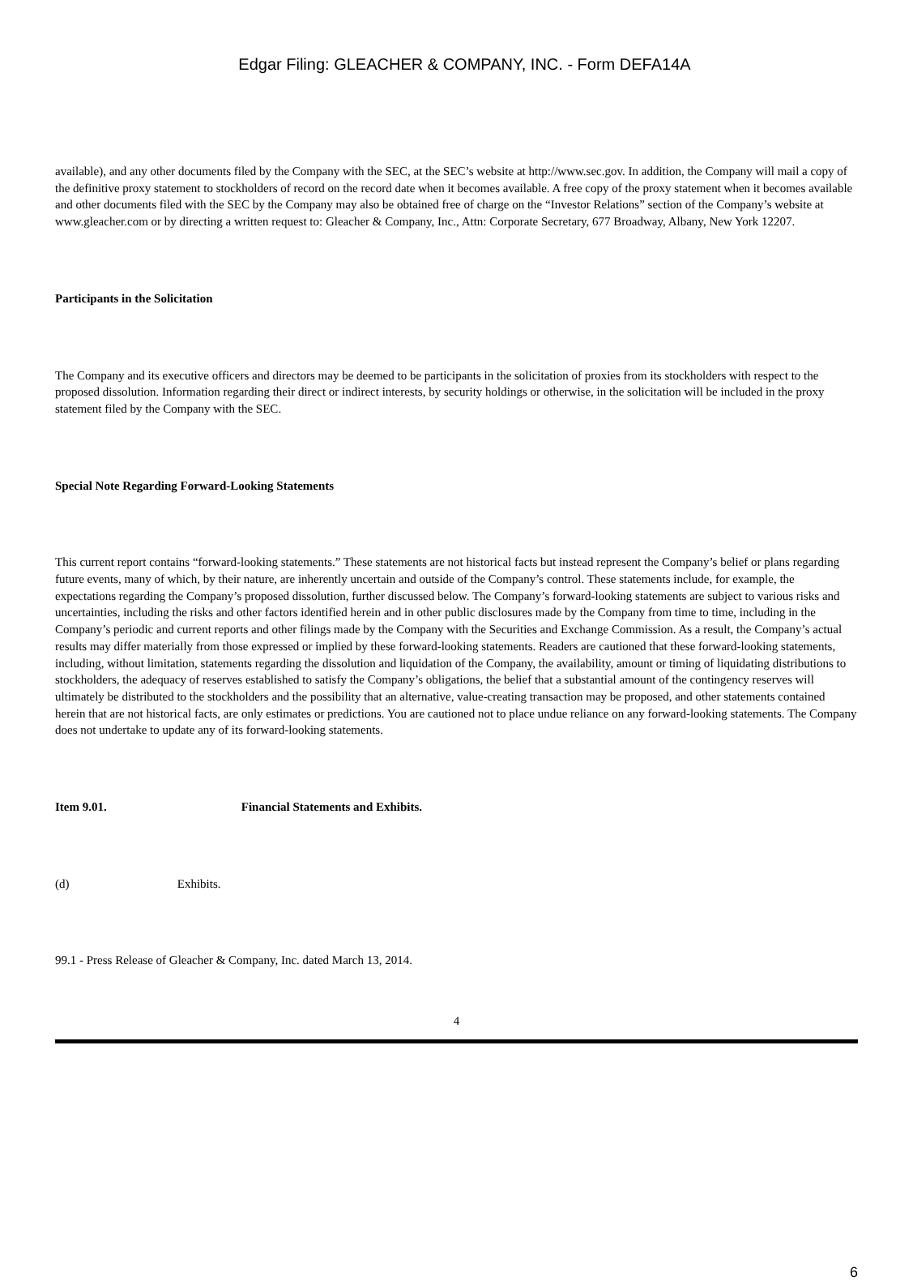Edgar Filing: GLEACHER & COMPANY, INC. - Form DEFA14A
available), and any other documents filed by the Company with the SEC, at the SEC’s website at http://www.sec.gov. In addition, the Company will mail a copy of the definitive proxy statement to stockholders of record on the record date when it becomes available. A free copy of the proxy statement when it becomes available and other documents filed with the SEC by the Company may also be obtained free of charge on the “Investor Relations” section of the Company’s website at www.gleacher.com or by directing a written request to: Gleacher & Company, Inc., Attn: Corporate Secretary, 677 Broadway, Albany, New York 12207.
Participants in the Solicitation
The Company and its executive officers and directors may be deemed to be participants in the solicitation of proxies from its stockholders with respect to the proposed dissolution. Information regarding their direct or indirect interests, by security holdings or otherwise, in the solicitation will be included in the proxy statement filed by the Company with the SEC.
Special Note Regarding Forward-Looking Statements
This current report contains “forward-looking statements.” These statements are not historical facts but instead represent the Company’s belief or plans regarding future events, many of which, by their nature, are inherently uncertain and outside of the Company’s control. These statements include, for example, the expectations regarding the Company’s proposed dissolution, further discussed below. The Company’s forward-looking statements are subject to various risks and uncertainties, including the risks and other factors identified herein and in other public disclosures made by the Company from time to time, including in the Company’s periodic and current reports and other filings made by the Company with the Securities and Exchange Commission. As a result, the Company’s actual results may differ materially from those expressed or implied by these forward-looking statements. Readers are cautioned that these forward-looking statements, including, without limitation, statements regarding the dissolution and liquidation of the Company, the availability, amount or timing of liquidating distributions to stockholders, the adequacy of reserves established to satisfy the Company’s obligations, the belief that a substantial amount of the contingency reserves will ultimately be distributed to the stockholders and the possibility that an alternative, value-creating transaction may be proposed, and other statements contained herein that are not historical facts, are only estimates or predictions. You are cautioned not to place undue reliance on any forward-looking statements. The Company does not undertake to update any of its forward-looking statements.
Item 9.01. Financial Statements and Exhibits.
(d) Exhibits.
99.1 - Press Release of Gleacher & Company, Inc. dated March 13, 2014.
4
6